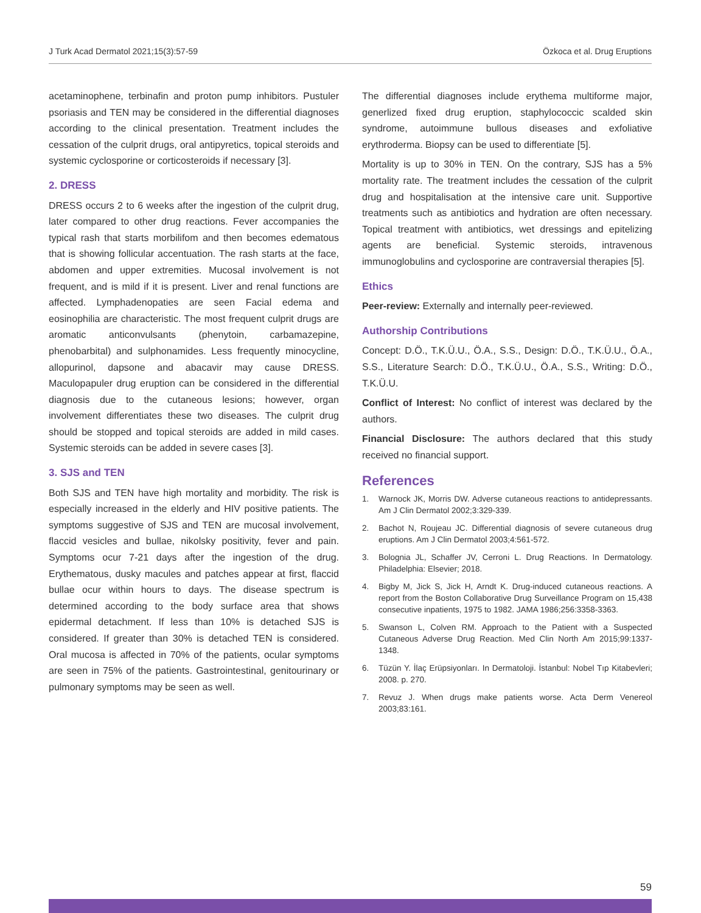J Turk Acad Dermatol 2021;15(3):57-59 Özkoca et al. Drug Eruptions
acetaminophene, terbinafin and proton pump inhibitors. Pustuler psoriasis and TEN may be considered in the differential diagnoses according to the clinical presentation. Treatment includes the cessation of the culprit drugs, oral antipyretics, topical steroids and systemic cyclosporine or corticosteroids if necessary [3].
2. DRESS
DRESS occurs 2 to 6 weeks after the ingestion of the culprit drug, later compared to other drug reactions. Fever accompanies the typical rash that starts morbilifom and then becomes edematous that is showing follicular accentuation. The rash starts at the face, abdomen and upper extremities. Mucosal involvement is not frequent, and is mild if it is present. Liver and renal functions are affected. Lymphadenopaties are seen Facial edema and eosinophilia are characteristic. The most frequent culprit drugs are aromatic anticonvulsants (phenytoin, carbamazepine, phenobarbital) and sulphonamides. Less frequently minocycline, allopurinol, dapsone and abacavir may cause DRESS. Maculopapuler drug eruption can be considered in the differential diagnosis due to the cutaneous lesions; however, organ involvement differentiates these two diseases. The culprit drug should be stopped and topical steroids are added in mild cases. Systemic steroids can be added in severe cases [3].
3. SJS and TEN
Both SJS and TEN have high mortality and morbidity. The risk is especially increased in the elderly and HIV positive patients. The symptoms suggestive of SJS and TEN are mucosal involvement, flaccid vesicles and bullae, nikolsky positivity, fever and pain. Symptoms ocur 7-21 days after the ingestion of the drug. Erythematous, dusky macules and patches appear at first, flaccid bullae ocur within hours to days. The disease spectrum is determined according to the body surface area that shows epidermal detachment. If less than 10% is detached SJS is considered. If greater than 30% is detached TEN is considered. Oral mucosa is affected in 70% of the patients, ocular symptoms are seen in 75% of the patients. Gastrointestinal, genitourinary or pulmonary symptoms may be seen as well.
The differential diagnoses include erythema multiforme major, generlized fixed drug eruption, staphylococcic scalded skin syndrome, autoimmune bullous diseases and exfoliative erythroderma. Biopsy can be used to differentiate [5].
Mortality is up to 30% in TEN. On the contrary, SJS has a 5% mortality rate. The treatment includes the cessation of the culprit drug and hospitalisation at the intensive care unit. Supportive treatments such as antibiotics and hydration are often necessary. Topical treatment with antibiotics, wet dressings and epitelizing agents are beneficial. Systemic steroids, intravenous immunoglobulins and cyclosporine are contraversial therapies [5].
Ethics
Peer-review: Externally and internally peer-reviewed.
Authorship Contributions
Concept: D.Ö., T.K.Ü.U., Ö.A., S.S., Design: D.Ö., T.K.Ü.U., Ö.A., S.S., Literature Search: D.Ö., T.K.Ü.U., Ö.A., S.S., Writing: D.Ö., T.K.Ü.U.
Conflict of Interest: No conflict of interest was declared by the authors.
Financial Disclosure: The authors declared that this study received no financial support.
References
1. Warnock JK, Morris DW. Adverse cutaneous reactions to antidepressants. Am J Clin Dermatol 2002;3:329-339.
2. Bachot N, Roujeau JC. Differential diagnosis of severe cutaneous drug eruptions. Am J Clin Dermatol 2003;4:561-572.
3. Bolognia JL, Schaffer JV, Cerroni L. Drug Reactions. In Dermatology. Philadelphia: Elsevier; 2018.
4. Bigby M, Jick S, Jick H, Arndt K. Drug-induced cutaneous reactions. A report from the Boston Collaborative Drug Surveillance Program on 15,438 consecutive inpatients, 1975 to 1982. JAMA 1986;256:3358-3363.
5. Swanson L, Colven RM. Approach to the Patient with a Suspected Cutaneous Adverse Drug Reaction. Med Clin North Am 2015;99:1337-1348.
6. Tüzün Y. İlaç Erüpsiyonları. In Dermatoloji. İstanbul: Nobel Tıp Kitabevleri; 2008. p. 270.
7. Revuz J. When drugs make patients worse. Acta Derm Venereol 2003;83:161.
59